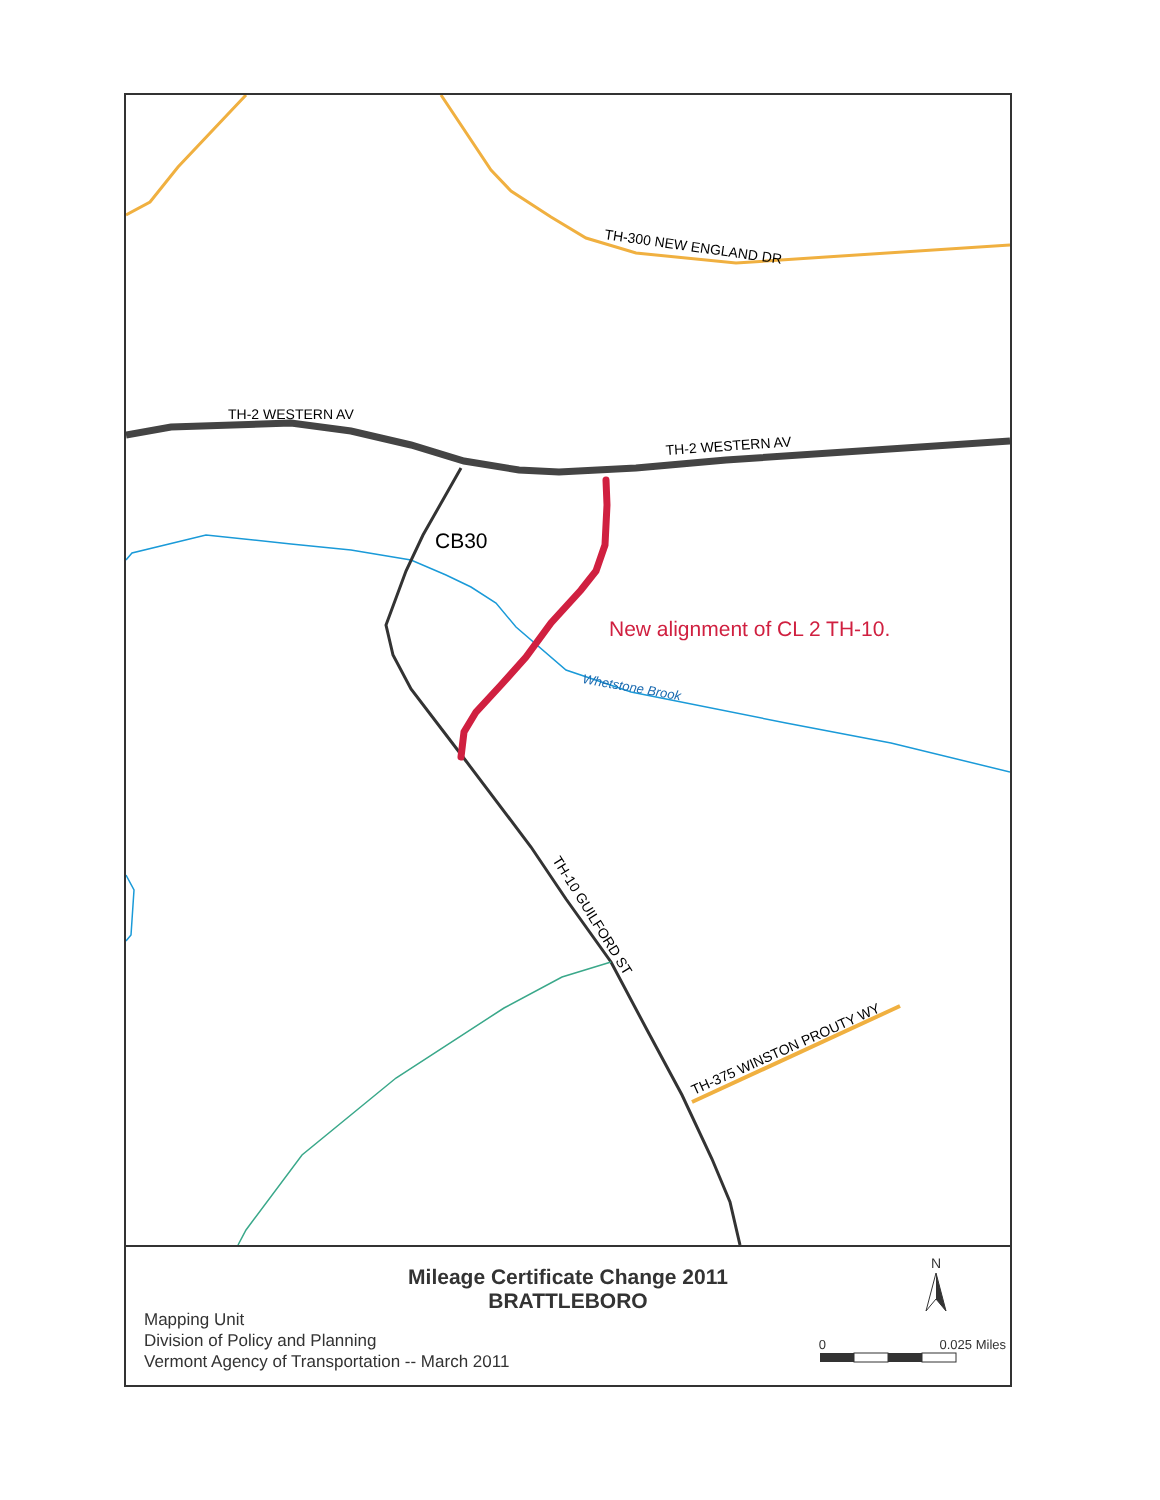TH-300 NEW ENGLAND DR
TH-2 WESTERN AV
TH-2 WESTERN AV
Whetstone Brook
CB30
TH-10 GUILFORD ST
TH-375 WINSTON PROUTY WY
New alignment of CL 2 TH-10.
Mileage Certificate Change 2011
BRATTLEBORO
N
Mapping Unit
Division of Policy and Planning
Vermont Agency of Transportation -- March 2011
0 0.025 Miles